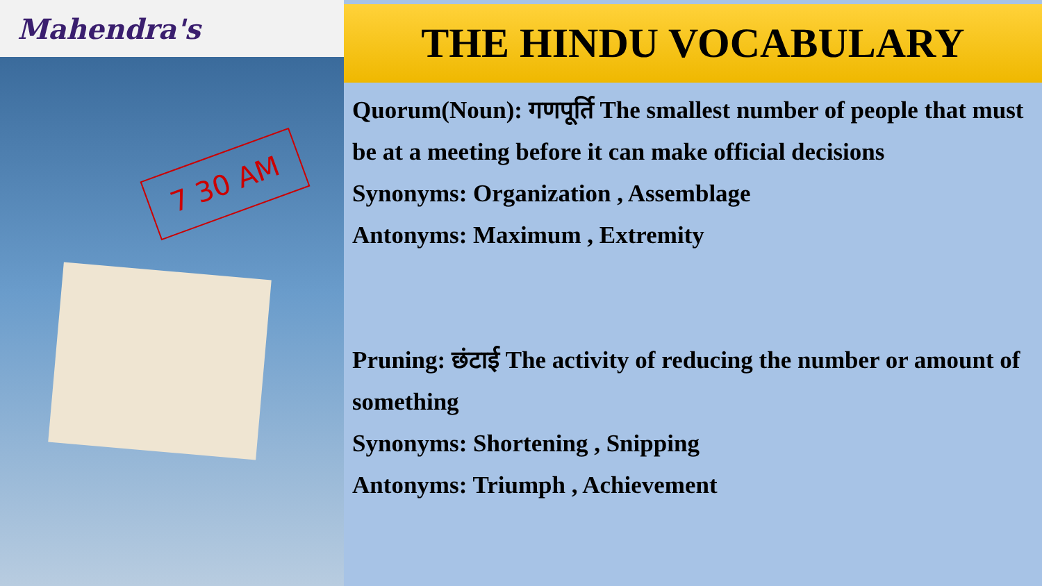Mahendra's
7 30 AM
THE HINDU VOCABULARY
Quorum(Noun): गणपूर्ति The smallest number of people that must be at a meeting before it can make official decisions
Synonyms: Organization , Assemblage
Antonyms: Maximum , Extremity
Pruning: छंटाई The activity of reducing the number or amount of something
Synonyms: Shortening , Snipping
Antonyms: Triumph , Achievement